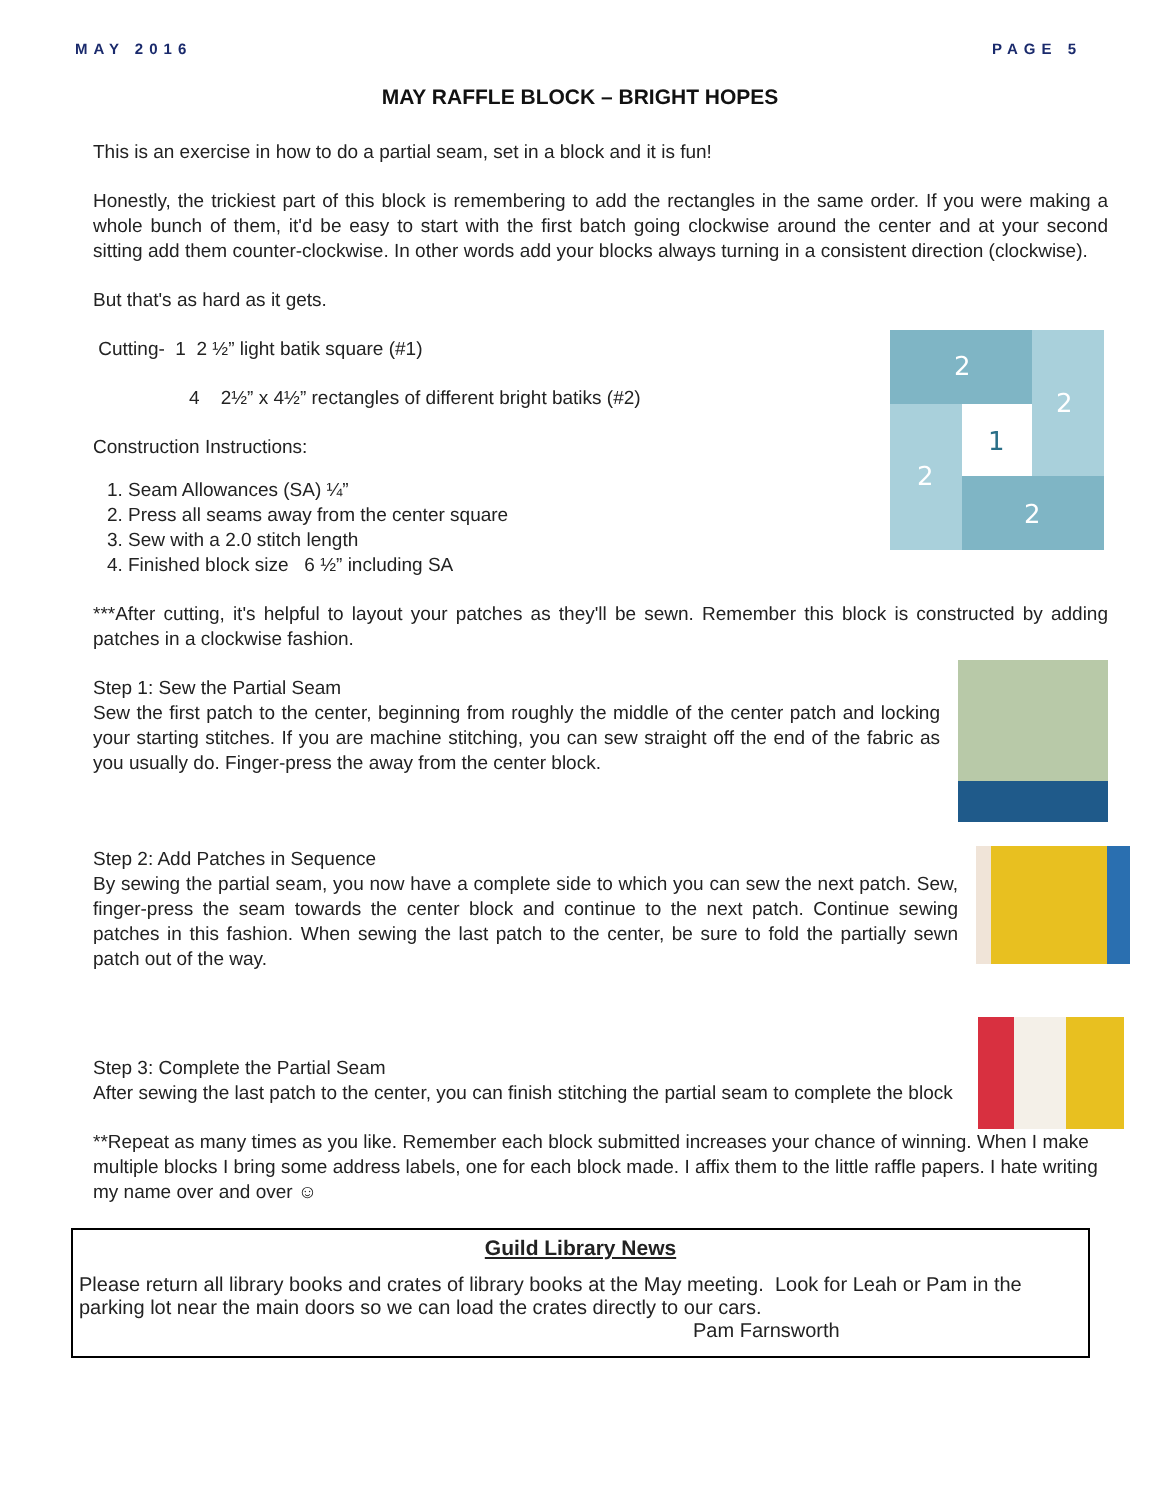MAY 2016 PAGE 5
MAY RAFFLE BLOCK – BRIGHT HOPES
This is an exercise in how to do a partial seam, set in a block and it is fun!
Honestly, the trickiest part of this block is remembering to add the rectangles in the same order. If you were making a whole bunch of them, it'd be easy to start with the first batch going clockwise around the center and at your second sitting add them counter-clockwise. In other words add your blocks always turning in a consistent direction (clockwise).
But that's as hard as it gets.
Cutting- 1 2 ½” light batik square (#1)
4 2½” x 4½” rectangles of different bright batiks (#2)
Construction Instructions:
1. Seam Allowances (SA) ¼”
2. Press all seams away from the center square
3. Sew with a 2.0 stitch length
4. Finished block size 6 ½” including SA
2
2
2
2
1
***After cutting, it's helpful to layout your patches as they'll be sewn. Remember this block is constructed by adding patches in a clockwise fashion.
Step 1: Sew the Partial Seam
Sew the first patch to the center, beginning from roughly the middle of the center patch and locking your starting stitches. If you are machine stitching, you can sew straight off the end of the fabric as you usually do. Finger-press the away from the center block.
Step 2: Add Patches in Sequence
By sewing the partial seam, you now have a complete side to which you can sew the next patch. Sew, finger-press the seam towards the center block and continue to the next patch. Continue sewing patches in this fashion. When sewing the last patch to the center, be sure to fold the partially sewn patch out of the way.
Step 3: Complete the Partial Seam
After sewing the last patch to the center, you can finish stitching the partial seam to complete the block
**Repeat as many times as you like. Remember each block submitted increases your chance of winning. When I make multiple blocks I bring some address labels, one for each block made. I affix them to the little raffle papers. I hate writing my name over and over ☺
Guild Library News
Please return all library books and crates of library books at the May meeting. Look for Leah or Pam in the parking lot near the main doors so we can load the crates directly to our cars.
Pam Farnsworth